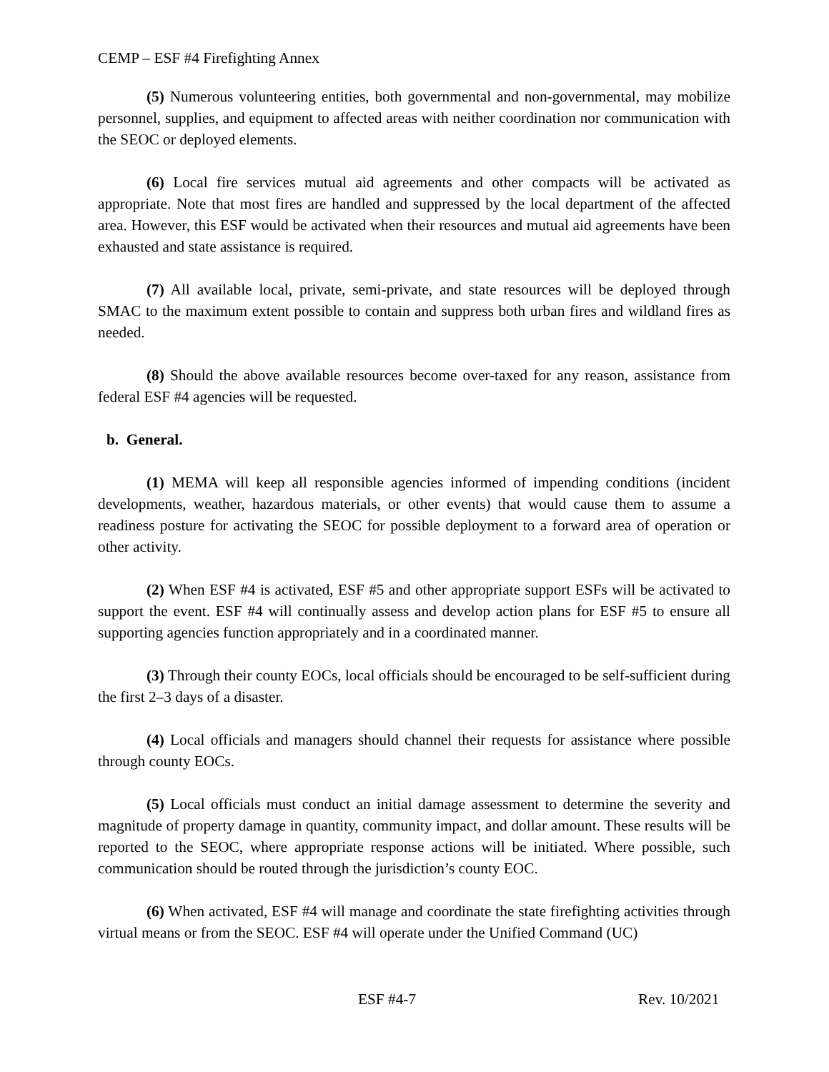CEMP – ESF #4 Firefighting Annex
(5) Numerous volunteering entities, both governmental and non-governmental, may mobilize personnel, supplies, and equipment to affected areas with neither coordination nor communication with the SEOC or deployed elements.
(6) Local fire services mutual aid agreements and other compacts will be activated as appropriate. Note that most fires are handled and suppressed by the local department of the affected area. However, this ESF would be activated when their resources and mutual aid agreements have been exhausted and state assistance is required.
(7) All available local, private, semi-private, and state resources will be deployed through SMAC to the maximum extent possible to contain and suppress both urban fires and wildland fires as needed.
(8) Should the above available resources become over-taxed for any reason, assistance from federal ESF #4 agencies will be requested.
b. General.
(1) MEMA will keep all responsible agencies informed of impending conditions (incident developments, weather, hazardous materials, or other events) that would cause them to assume a readiness posture for activating the SEOC for possible deployment to a forward area of operation or other activity.
(2) When ESF #4 is activated, ESF #5 and other appropriate support ESFs will be activated to support the event. ESF #4 will continually assess and develop action plans for ESF #5 to ensure all supporting agencies function appropriately and in a coordinated manner.
(3) Through their county EOCs, local officials should be encouraged to be self-sufficient during the first 2–3 days of a disaster.
(4) Local officials and managers should channel their requests for assistance where possible through county EOCs.
(5) Local officials must conduct an initial damage assessment to determine the severity and magnitude of property damage in quantity, community impact, and dollar amount. These results will be reported to the SEOC, where appropriate response actions will be initiated. Where possible, such communication should be routed through the jurisdiction’s county EOC.
(6) When activated, ESF #4 will manage and coordinate the state firefighting activities through virtual means or from the SEOC. ESF #4 will operate under the Unified Command (UC)
ESF #4-7 Rev. 10/2021